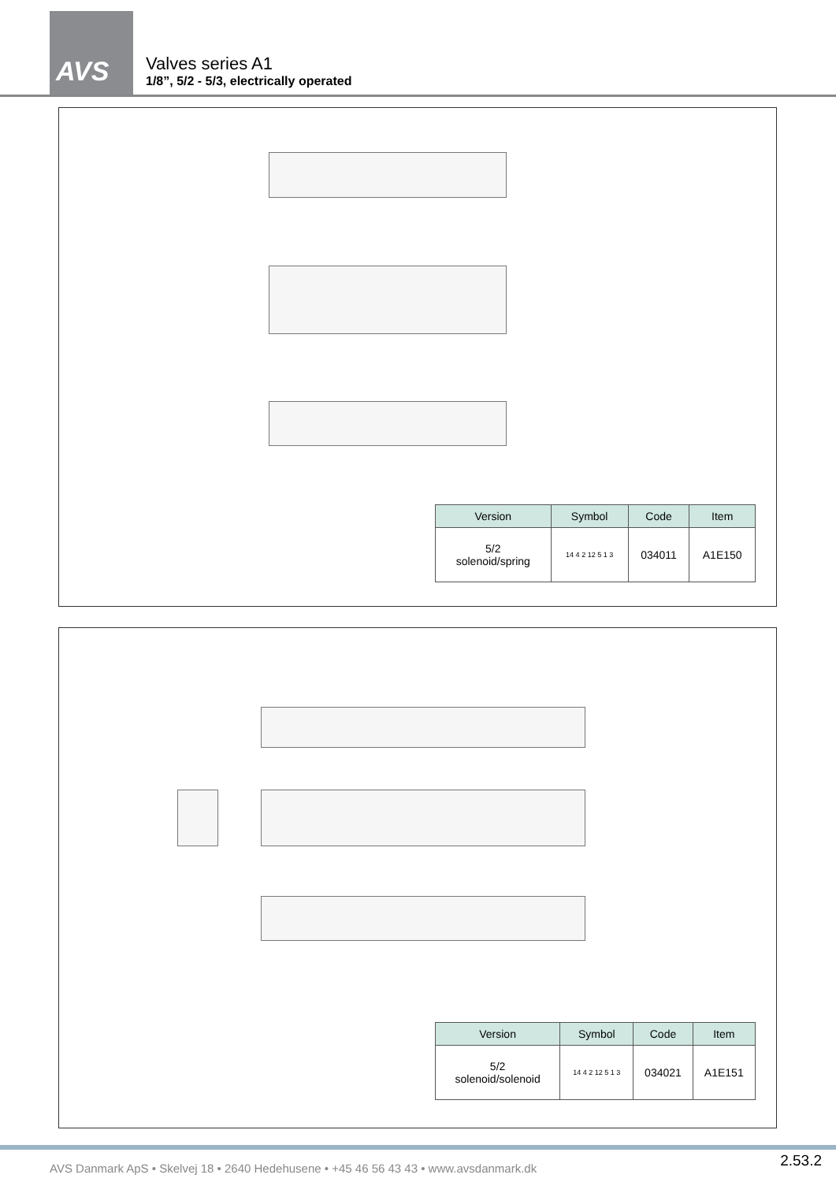AVS
Valves series A1
1/8”, 5/2 - 5/3, electrically operated
| Version | Symbol | Code | Item |
| --- | --- | --- | --- |
| 5/2 solenoid/spring | 14 4 2 12 5 1 3 | 034011 | A1E150 |
| Version | Symbol | Code | Item |
| --- | --- | --- | --- |
| 5/2 solenoid/solenoid | 14 4 2 12 5 1 3 | 034021 | A1E151 |
AVS Danmark ApS • Skelvej 18 • 2640 Hedehusene • +45 46 56 43 43 • www.avsdanmark.dk
2.53.2